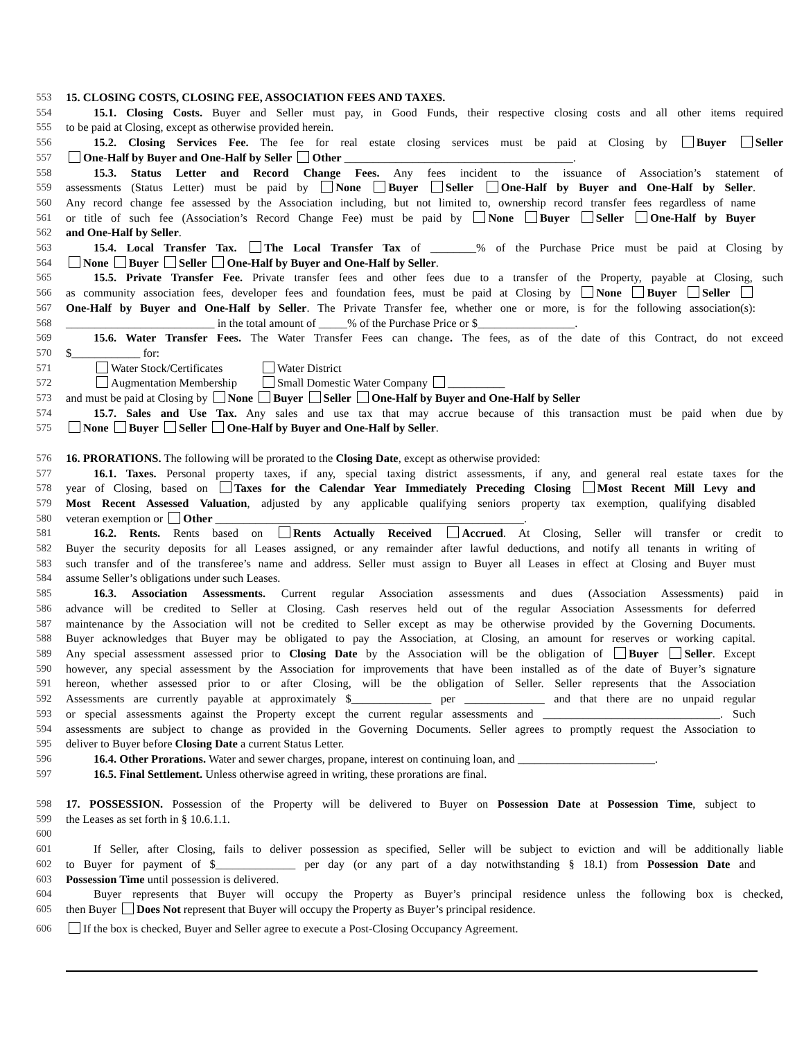553 15. CLOSING COSTS, CLOSING FEE, ASSOCIATION FEES AND TAXES.
554 15.1. Closing Costs. Buyer and Seller must pay, in Good Funds, their respective closing costs and all other items required
555 to be paid at Closing, except as otherwise provided herein.
556 15.2. Closing Services Fee. The fee for real estate closing services must be paid at Closing by Buyer Seller
557 One-Half by Buyer and One-Half by Seller Other ________________________________________.
558 15.3. Status Letter and Record Change Fees. Any fees incident to the issuance of Association’s statement of
559 assessments (Status Letter) must be paid by None Buyer Seller One-Half by Buyer and One-Half by Seller.
560 Any record change fee assessed by the Association including, but not limited to, ownership record transfer fees regardless of name
561 or title of such fee (Association’s Record Change Fee) must be paid by None Buyer Seller One-Half by Buyer
562 and One-Half by Seller.
563 15.4. Local Transfer Tax. The Local Transfer Tax of ________% of the Purchase Price must be paid at Closing by
564 None Buyer Seller One-Half by Buyer and One-Half by Seller.
565 15.5. Private Transfer Fee. Private transfer fees and other fees due to a transfer of the Property, payable at Closing, such
566 as community association fees, developer fees and foundation fees, must be paid at Closing by None Buyer Seller
567 One-Half by Buyer and One-Half by Seller. The Private Transfer fee, whether one or more, is for the following association(s):
568 __________________________ in the total amount of _____% of the Purchase Price or $_________________.
569 15.6. Water Transfer Fees. The Water Transfer Fees can change. The fees, as of the date of this Contract, do not exceed
570 $____________ for:
571 Water Stock/Certificates Water District
572 Augmentation Membership Small Domestic Water Company __________
573 and must be paid at Closing by None Buyer Seller One-Half by Buyer and One-Half by Seller
574 15.7. Sales and Use Tax. Any sales and use tax that may accrue because of this transaction must be paid when due by
575 None Buyer Seller One-Half by Buyer and One-Half by Seller.
576 16. PRORATIONS. The following will be prorated to the Closing Date, except as otherwise provided:
577 16.1. Taxes. Personal property taxes, if any, special taxing district assessments, if any, and general real estate taxes for the
578 year of Closing, based on Taxes for the Calendar Year Immediately Preceding Closing Most Recent Mill Levy and
579 Most Recent Assessed Valuation, adjusted by any applicable qualifying seniors property tax exemption, qualifying disabled
580 veteran exemption or Other ______________________________________________________.
581 16.2. Rents. Rents based on Rents Actually Received Accrued. At Closing, Seller will transfer or credit to
582 Buyer the security deposits for all Leases assigned, or any remainder after lawful deductions, and notify all tenants in writing of
583 such transfer and of the transferee’s name and address. Seller must assign to Buyer all Leases in effect at Closing and Buyer must
584 assume Seller’s obligations under such Leases.
585 16.3. Association Assessments. Current regular Association assessments and dues (Association Assessments) paid in
586 advance will be credited to Seller at Closing. Cash reserves held out of the regular Association Assessments for deferred
587 maintenance by the Association will not be credited to Seller except as may be otherwise provided by the Governing Documents.
588 Buyer acknowledges that Buyer may be obligated to pay the Association, at Closing, an amount for reserves or working capital.
589 Any special assessment assessed prior to Closing Date by the Association will be the obligation of Buyer Seller. Except
590 however, any special assessment by the Association for improvements that have been installed as of the date of Buyer’s signature
591 hereon, whether assessed prior to or after Closing, will be the obligation of Seller. Seller represents that the Association
592 Assessments are currently payable at approximately $______________ per ______________ and that there are no unpaid regular
593 or special assessments against the Property except the current regular assessments and _______________________________. Such
594 assessments are subject to change as provided in the Governing Documents. Seller agrees to promptly request the Association to
595 deliver to Buyer before Closing Date a current Status Letter.
596 16.4. Other Prorations. Water and sewer charges, propane, interest on continuing loan, and ________________________.
597 16.5. Final Settlement. Unless otherwise agreed in writing, these prorations are final.
598 17. POSSESSION. Possession of the Property will be delivered to Buyer on Possession Date at Possession Time, subject to
599 the Leases as set forth in § 10.6.1.1.
600
601 If Seller, after Closing, fails to deliver possession as specified, Seller will be subject to eviction and will be additionally liable
602 to Buyer for payment of $______________ per day (or any part of a day notwithstanding § 18.1) from Possession Date and
603 Possession Time until possession is delivered.
604 Buyer represents that Buyer will occupy the Property as Buyer’s principal residence unless the following box is checked,
605 then Buyer Does Not represent that Buyer will occupy the Property as Buyer’s principal residence.
606 If the box is checked, Buyer and Seller agree to execute a Post-Closing Occupancy Agreement.